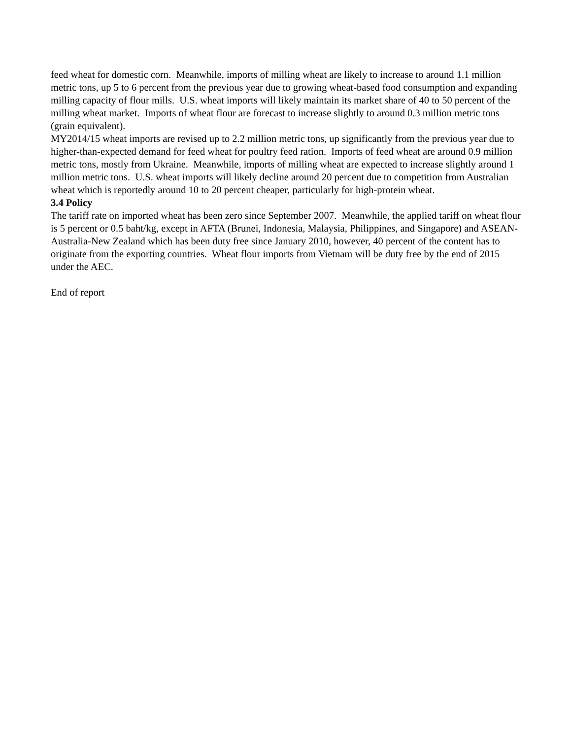feed wheat for domestic corn. Meanwhile, imports of milling wheat are likely to increase to around 1.1 million metric tons, up 5 to 6 percent from the previous year due to growing wheat-based food consumption and expanding milling capacity of flour mills. U.S. wheat imports will likely maintain its market share of 40 to 50 percent of the milling wheat market. Imports of wheat flour are forecast to increase slightly to around 0.3 million metric tons (grain equivalent).
MY2014/15 wheat imports are revised up to 2.2 million metric tons, up significantly from the previous year due to higher-than-expected demand for feed wheat for poultry feed ration. Imports of feed wheat are around 0.9 million metric tons, mostly from Ukraine. Meanwhile, imports of milling wheat are expected to increase slightly around 1 million metric tons. U.S. wheat imports will likely decline around 20 percent due to competition from Australian wheat which is reportedly around 10 to 20 percent cheaper, particularly for high-protein wheat.
3.4 Policy
The tariff rate on imported wheat has been zero since September 2007. Meanwhile, the applied tariff on wheat flour is 5 percent or 0.5 baht/kg, except in AFTA (Brunei, Indonesia, Malaysia, Philippines, and Singapore) and ASEAN-Australia-New Zealand which has been duty free since January 2010, however, 40 percent of the content has to originate from the exporting countries. Wheat flour imports from Vietnam will be duty free by the end of 2015 under the AEC.
End of report